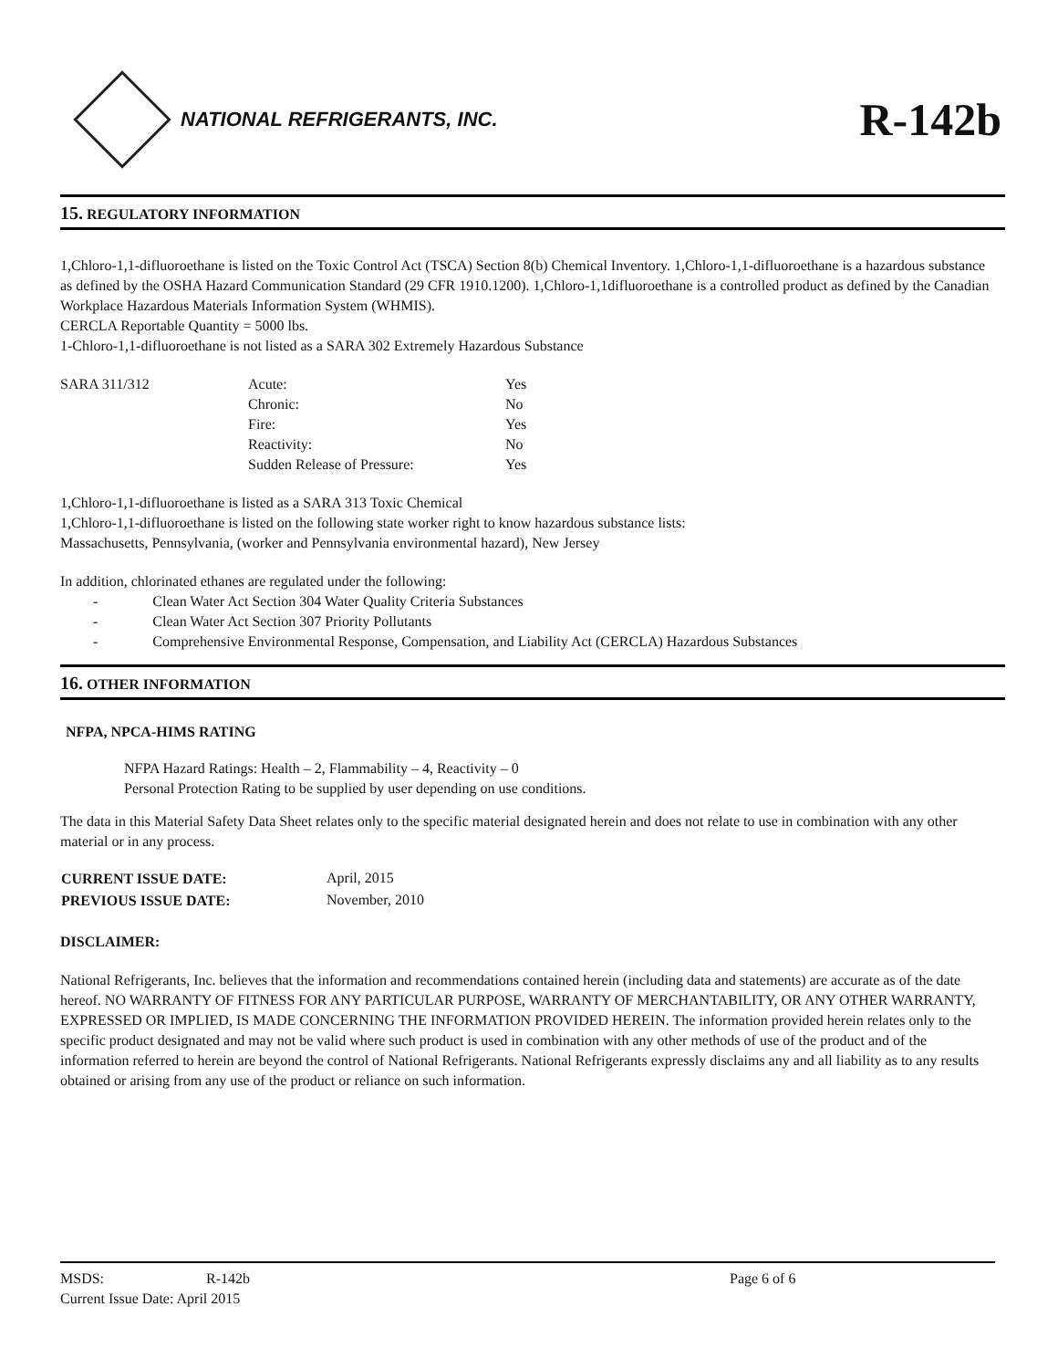NATIONAL REFRIGERANTS, INC.
R-142b
15. REGULATORY INFORMATION
1,Chloro-1,1-difluoroethane is listed on the Toxic Control Act (TSCA) Section 8(b) Chemical Inventory. 1,Chloro-1,1-difluoroethane is a hazardous substance as defined by the OSHA Hazard Communication Standard (29 CFR 1910.1200). 1,Chloro-1,1difluoroethane is a controlled product as defined by the Canadian Workplace Hazardous Materials Information System (WHMIS).
CERCLA Reportable Quantity = 5000 lbs.
1-Chloro-1,1-difluoroethane is not listed as a SARA 302 Extremely Hazardous Substance
| SARA 311/312 | Acute: | Yes |
| | Chronic: | No |
| | Fire: | Yes |
| | Reactivity: | No |
| | Sudden Release of Pressure: | Yes |
1,Chloro-1,1-difluoroethane is listed as a SARA 313 Toxic Chemical
1,Chloro-1,1-difluoroethane is listed on the following state worker right to know hazardous substance lists:
Massachusetts, Pennsylvania, (worker and Pennsylvania environmental hazard), New Jersey
In addition, chlorinated ethanes are regulated under the following:
- Clean Water Act Section 304 Water Quality Criteria Substances
- Clean Water Act Section 307 Priority Pollutants
- Comprehensive Environmental Response, Compensation, and Liability Act (CERCLA) Hazardous Substances
16. OTHER INFORMATION
NFPA, NPCA-HIMS RATING
NFPA Hazard Ratings: Health – 2, Flammability – 4, Reactivity – 0
Personal Protection Rating to be supplied by user depending on use conditions.
The data in this Material Safety Data Sheet relates only to the specific material designated herein and does not relate to use in combination with any other material or in any process.
| CURRENT ISSUE DATE: | April, 2015 |
| PREVIOUS ISSUE DATE: | November, 2010 |
DISCLAIMER:
National Refrigerants, Inc. believes that the information and recommendations contained herein (including data and statements) are accurate as of the date hereof. NO WARRANTY OF FITNESS FOR ANY PARTICULAR PURPOSE, WARRANTY OF MERCHANTABILITY, OR ANY OTHER WARRANTY, EXPRESSED OR IMPLIED, IS MADE CONCERNING THE INFORMATION PROVIDED HEREIN. The information provided herein relates only to the specific product designated and may not be valid where such product is used in combination with any other methods of use of the product and of the information referred to herein are beyond the control of National Refrigerants. National Refrigerants expressly disclaims any and all liability as to any results obtained or arising from any use of the product or reliance on such information.
| MSDS: | R-142b | Page 6 of 6 |
| Current Issue Date: April 2015 | | |